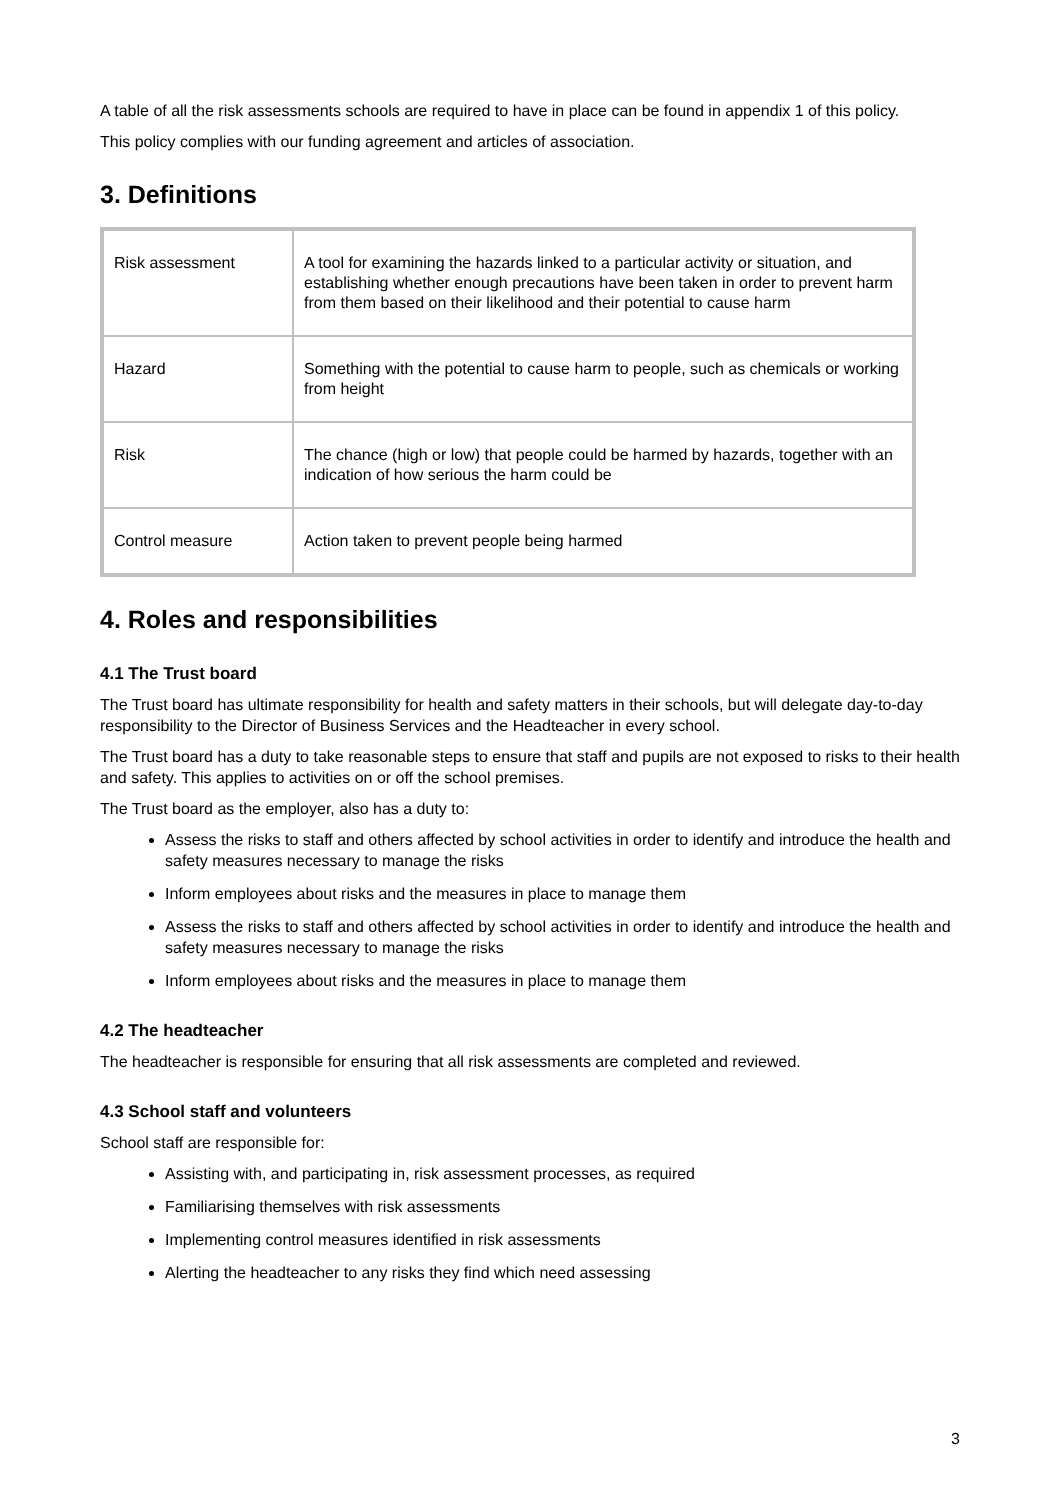A table of all the risk assessments schools are required to have in place can be found in appendix 1 of this policy.
This policy complies with our funding agreement and articles of association.
3. Definitions
| Risk assessment | A tool for examining the hazards linked to a particular activity or situation, and establishing whether enough precautions have been taken in order to prevent harm from them based on their likelihood and their potential to cause harm |
| Hazard | Something with the potential to cause harm to people, such as chemicals or working from height |
| Risk | The chance (high or low) that people could be harmed by hazards, together with an indication of how serious the harm could be |
| Control measure | Action taken to prevent people being harmed |
4. Roles and responsibilities
4.1 The Trust board
The Trust board has ultimate responsibility for health and safety matters in their schools, but will delegate day-to-day responsibility to the Director of Business Services and the Headteacher in every school.
The Trust board has a duty to take reasonable steps to ensure that staff and pupils are not exposed to risks to their health and safety. This applies to activities on or off the school premises.
The Trust board as the employer, also has a duty to:
Assess the risks to staff and others affected by school activities in order to identify and introduce the health and safety measures necessary to manage the risks
Inform employees about risks and the measures in place to manage them
Assess the risks to staff and others affected by school activities in order to identify and introduce the health and safety measures necessary to manage the risks
Inform employees about risks and the measures in place to manage them
4.2 The headteacher
The headteacher is responsible for ensuring that all risk assessments are completed and reviewed.
4.3 School staff and volunteers
School staff are responsible for:
Assisting with, and participating in, risk assessment processes, as required
Familiarising themselves with risk assessments
Implementing control measures identified in risk assessments
Alerting the headteacher to any risks they find which need assessing
3